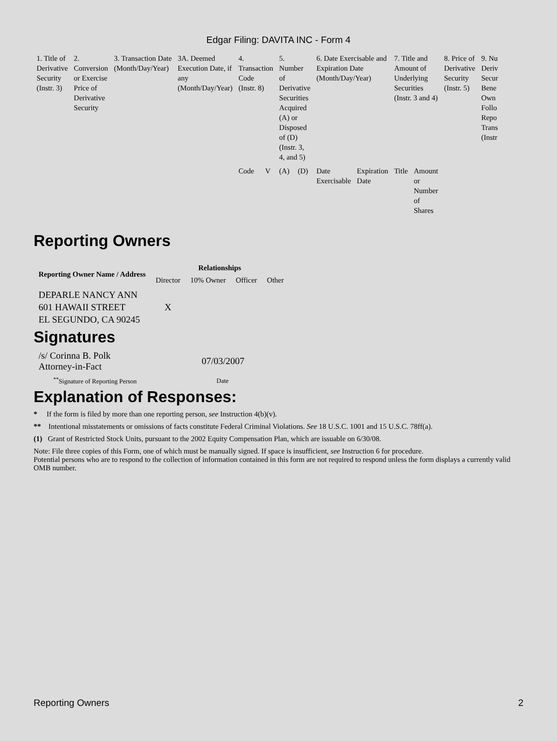Edgar Filing: DAVITA INC - Form 4
| 1. Title of Derivative Security (Instr. 3) | 2. Conversion or Exercise Price of Derivative Security | 3. Transaction Date (Month/Day/Year) | 3A. Deemed Execution Date, if any (Month/Day/Year) | 4. Transaction Code (Instr. 8) | | 5. Number of Derivative Securities Acquired (A) or Disposed of (D) (Instr. 3, 4, and 5) | | 6. Date Exercisable and Expiration Date (Month/Day/Year) | | 7. Title and Amount of Underlying Securities (Instr. 3 and 4) | | 8. Price of Derivative Security (Instr. 5) | 9. Nu Deriv Secur Bene Own Follo Repo Trans (Instr |
| | | | | Code | V | (A) | (D) | Date Exercisable | Expiration Date | Title | Amount or Number of Shares | | |
Reporting Owners
| Reporting Owner Name / Address | Relationships | | | |
| --- | --- | --- | --- | --- |
| | Director | 10% Owner | Officer | Other |
| DEPARLE NANCY ANN 601 HAWAII STREET EL SEGUNDO, CA 90245 | X | | | |
Signatures
| /s/ Corinna B. Polk Attorney-in-Fact | 07/03/2007 |
| <sup>**</sup> Signature of Reporting Person | Date |
Explanation of Responses:
* If the form is filed by more than one reporting person, see Instruction 4(b)(v).
** Intentional misstatements or omissions of facts constitute Federal Criminal Violations. See 18 U.S.C. 1001 and 15 U.S.C. 78ff(a).
(1) Grant of Restricted Stock Units, pursuant to the 2002 Equity Compensation Plan, which are issuable on 6/30/08.
Note: File three copies of this Form, one of which must be manually signed. If space is insufficient, see Instruction 6 for procedure.
Potential persons who are to respond to the collection of information contained in this form are not required to respond unless the form displays a currently valid OMB number.
Reporting Owners 2